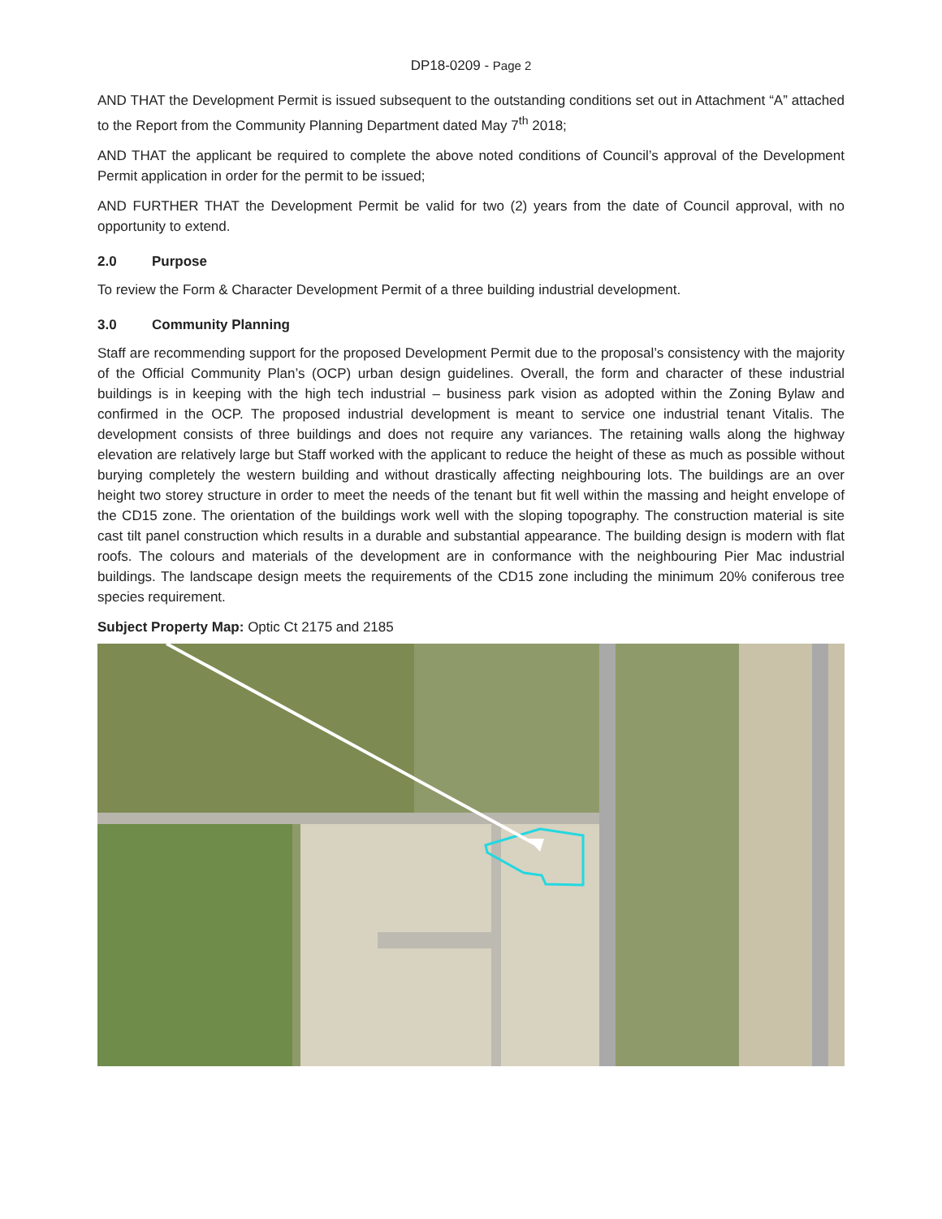DP18-0209 - Page 2
AND THAT the Development Permit is issued subsequent to the outstanding conditions set out in Attachment “A” attached to the Report from the Community Planning Department dated May 7<sup>th</sup> 2018;
AND THAT the applicant be required to complete the above noted conditions of Council’s approval of the Development Permit application in order for the permit to be issued;
AND FURTHER THAT the Development Permit be valid for two (2) years from the date of Council approval, with no opportunity to extend.
2.0 Purpose
To review the Form & Character Development Permit of a three building industrial development.
3.0 Community Planning
Staff are recommending support for the proposed Development Permit due to the proposal’s consistency with the majority of the Official Community Plan’s (OCP) urban design guidelines. Overall, the form and character of these industrial buildings is in keeping with the high tech industrial – business park vision as adopted within the Zoning Bylaw and confirmed in the OCP. The proposed industrial development is meant to service one industrial tenant Vitalis. The development consists of three buildings and does not require any variances. The retaining walls along the highway elevation are relatively large but Staff worked with the applicant to reduce the height of these as much as possible without burying completely the western building and without drastically affecting neighbouring lots. The buildings are an over height two storey structure in order to meet the needs of the tenant but fit well within the massing and height envelope of the CD15 zone. The orientation of the buildings work well with the sloping topography. The construction material is site cast tilt panel construction which results in a durable and substantial appearance. The building design is modern with flat roofs. The colours and materials of the development are in conformance with the neighbouring Pier Mac industrial buildings. The landscape design meets the requirements of the CD15 zone including the minimum 20% coniferous tree species requirement.
Subject Property Map: Optic Ct 2175 and 2185